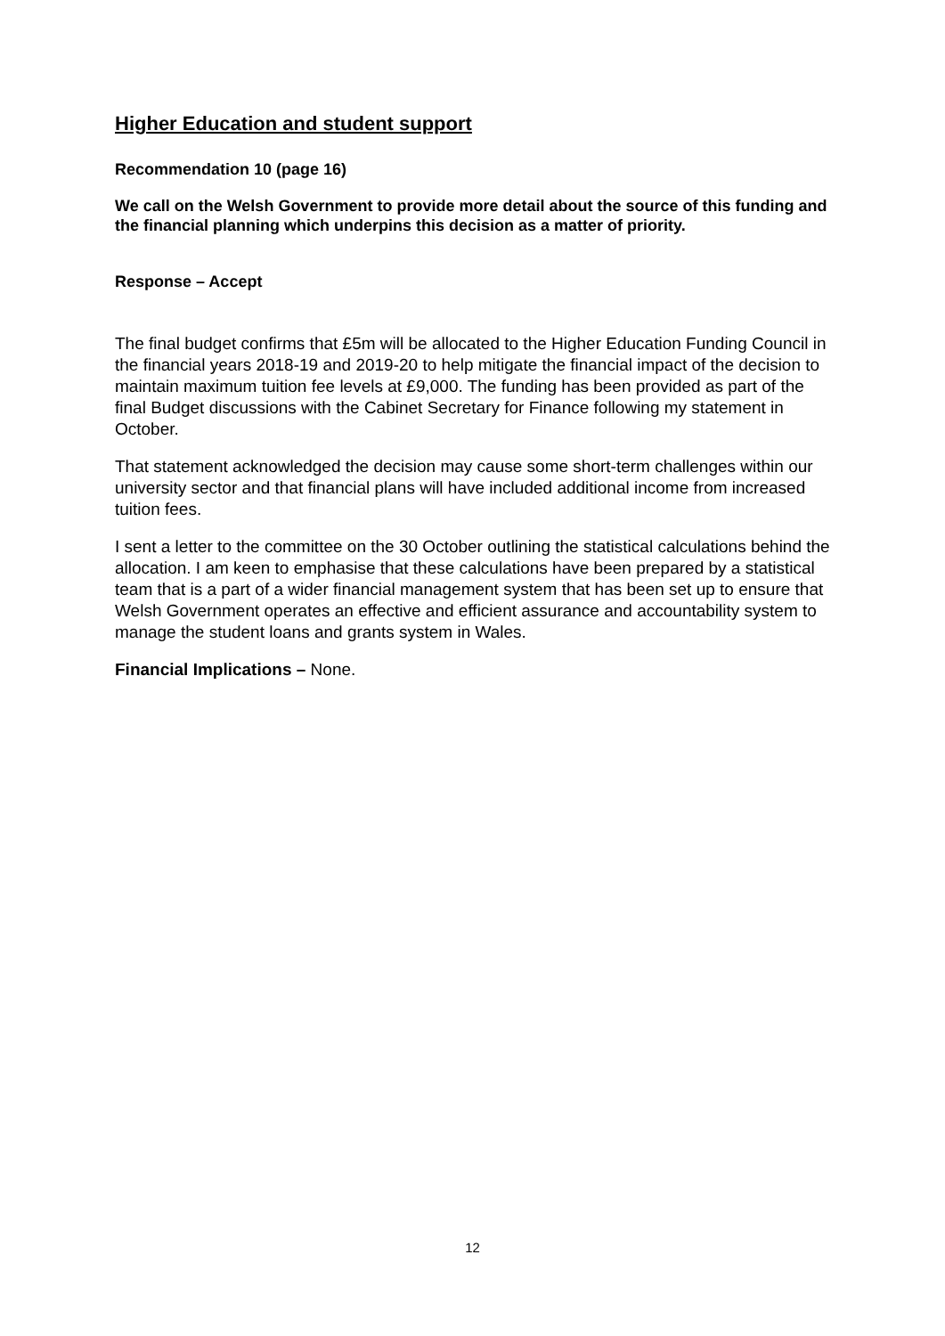Higher Education and student support
Recommendation 10 (page 16)
We call on the Welsh Government to provide more detail about the source of this funding and the financial planning which underpins this decision as a matter of priority.
Response – Accept
The final budget confirms that £5m will be allocated to the Higher Education Funding Council in the financial years 2018-19 and 2019-20 to help mitigate the financial impact of the decision to maintain maximum tuition fee levels at £9,000. The funding has been provided as part of the final Budget discussions with the Cabinet Secretary for Finance following my statement in October.
That statement acknowledged the decision may cause some short-term challenges within our university sector and that financial plans will have included additional income from increased tuition fees.
I sent a letter to the committee on the 30 October outlining the statistical calculations behind the allocation. I am keen to emphasise that these calculations have been prepared by a statistical team that is a part of a wider financial management system that has been set up to ensure that Welsh Government operates an effective and efficient assurance and accountability system to manage the student loans and grants system in Wales.
Financial Implications – None.
12